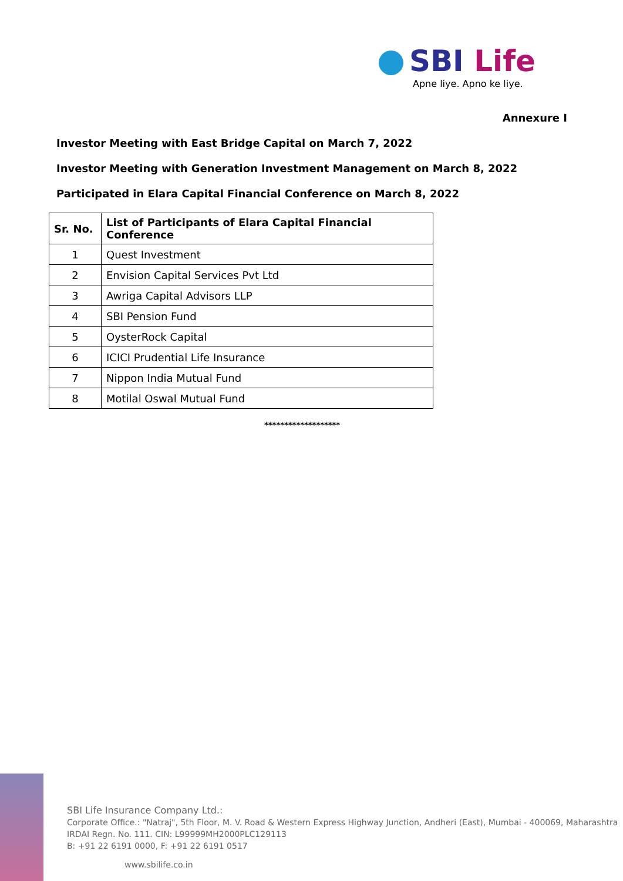SBI Life
Apne liye. Apno ke liye.
Annexure I
Investor Meeting with East Bridge Capital on March 7, 2022
Investor Meeting with Generation Investment Management on March 8, 2022
Participated in Elara Capital Financial Conference on March 8, 2022
| Sr. No. | List of Participants of Elara Capital Financial Conference |
| --- | --- |
| 1 | Quest Investment |
| 2 | Envision Capital Services Pvt Ltd |
| 3 | Awriga Capital Advisors LLP |
| 4 | SBI Pension Fund |
| 5 | OysterRock Capital |
| 6 | ICICI Prudential Life Insurance |
| 7 | Nippon India Mutual Fund |
| 8 | Motilal Oswal Mutual Fund |
*******************
SBI Life Insurance Company Ltd.:
Corporate Office.: "Natraj", 5th Floor, M. V. Road & Western Express Highway Junction, Andheri (East), Mumbai - 400069, Maharashtra
IRDAI Regn. No. 111. CIN: L99999MH2000PLC129113
B: +91 22 6191 0000, F: +91 22 6191 0517
www.sbilife.co.in